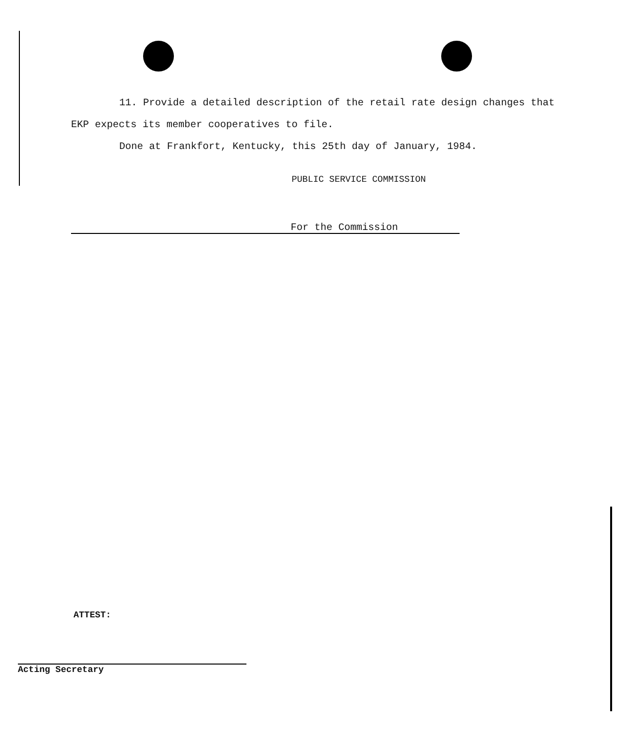11. Provide a detailed description of the retail rate design changes that EKP expects its member cooperatives to file.
Done at Frankfort, Kentucky, this 25th day of January, 1984.
PUBLIC SERVICE COMMISSION
For the Commission
ATTEST:
Acting Secretary